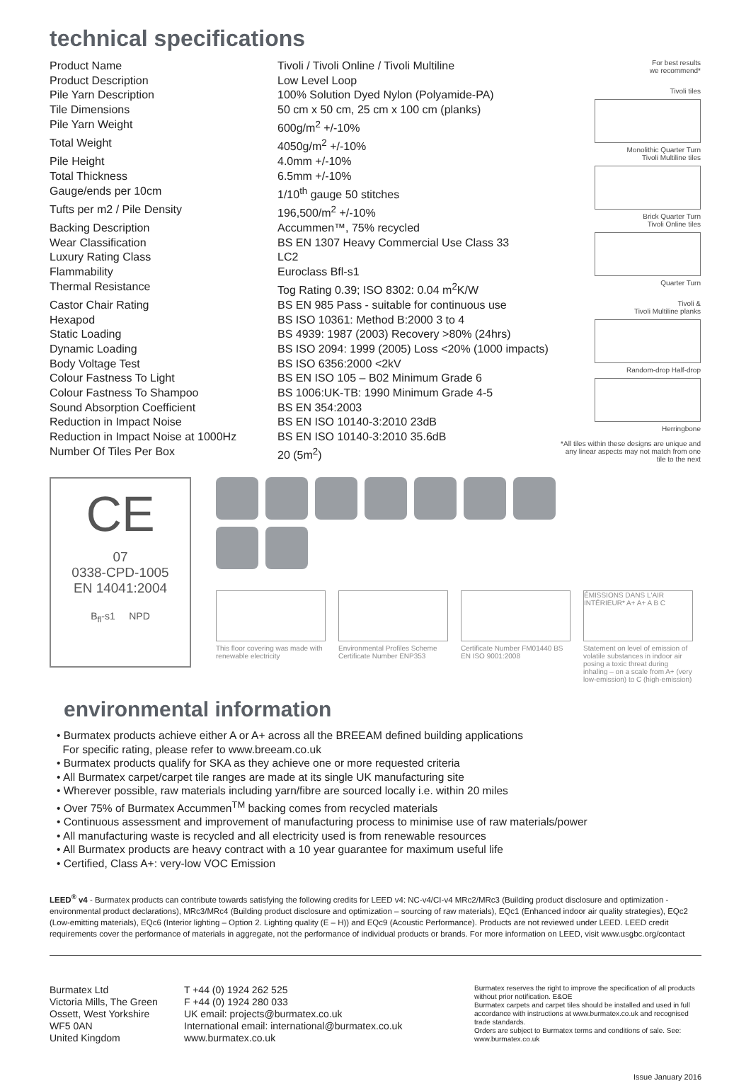technical specifications
| Product Name | Tivoli / Tivoli Online / Tivoli Multiline |
| Product Description | Low Level Loop |
| Pile Yarn Description | 100% Solution Dyed Nylon (Polyamide-PA) |
| Tile Dimensions | 50 cm x 50 cm, 25 cm x 100 cm (planks) |
| Pile Yarn Weight | 600g/m<sup>2</sup> +/-10% |
| Total Weight | 4050g/m<sup>2</sup> +/-10% |
| Pile Height | 4.0mm +/-10% |
| Total Thickness | 6.5mm +/-10% |
| Gauge/ends per 10cm | 1/10<sup>th</sup> gauge 50 stitches |
| Tufts per m2 / Pile Density | 196,500/m<sup>2</sup> +/-10% |
| Backing Description | Accummen™, 75% recycled |
| Wear Classification | BS EN 1307 Heavy Commercial Use Class 33 |
| Luxury Rating Class | LC2 |
| Flammability | Euroclass Bfl-s1 |
| Thermal Resistance | Tog Rating 0.39; ISO 8302: 0.04 m<sup>2</sup>K/W |
| Castor Chair Rating | BS EN 985 Pass - suitable for continuous use |
| Hexapod | BS ISO 10361: Method B:2000 3 to 4 |
| Static Loading | BS 4939: 1987 (2003) Recovery >80% (24hrs) |
| Dynamic Loading | BS ISO 2094: 1999 (2005) Loss <20% (1000 impacts) |
| Body Voltage Test | BS ISO 6356:2000 <2kV |
| Colour Fastness To Light | BS EN ISO 105 – B02 Minimum Grade 6 |
| Colour Fastness To Shampoo | BS 1006:UK-TB: 1990 Minimum Grade 4-5 |
| Sound Absorption Coefficient | BS EN 354:2003 |
| Reduction in Impact Noise | BS EN ISO 10140-3:2010 23dB |
| Reduction in Impact Noise at 1000Hz | BS EN ISO 10140-3:2010 35.6dB |
| Number Of Tiles Per Box | 20 (5m<sup>2</sup>) |
For best results
we recommend*
Tivoli tiles
Monolithic Quarter Turn
Tivoli Multiline tiles
Brick Quarter Turn
Tivoli Online tiles
Quarter Turn
Tivoli &
Tivoli Multiline planks
Random-drop Half-drop
Herringbone
*All tiles within these designs are unique and any linear aspects may not match from one tile to the next
CE
07
0338-CPD-1005
EN 14041:2004
B<sub>fl</sub>-s1 NPD
This floor covering was made with renewable electricity
Environmental Profiles Scheme Certificate Number ENP353
Certificate Number FM01440 BS EN ISO 9001:2008
ÉMISSIONS DANS L'AIR INTÉRIEUR* A+ A+ A B C
Statement on level of emission of volatile substances in indoor air posing a toxic threat during inhaling – on a scale from A+ (very low-emission) to C (high-emission)
environmental information
• Burmatex products achieve either A or A+ across all the BREEAM defined building applications
For specific rating, please refer to www.breeam.co.uk
• Burmatex products qualify for SKA as they achieve one or more requested criteria
• All Burmatex carpet/carpet tile ranges are made at its single UK manufacturing site
• Wherever possible, raw materials including yarn/fibre are sourced locally i.e. within 20 miles
• Over 75% of Burmatex Accummen<sup>TM</sup> backing comes from recycled materials
• Continuous assessment and improvement of manufacturing process to minimise use of raw materials/power
• All manufacturing waste is recycled and all electricity used is from renewable resources
• All Burmatex products are heavy contract with a 10 year guarantee for maximum useful life
• Certified, Class A+: very-low VOC Emission
LEED<sup>®</sup> v4 - Burmatex products can contribute towards satisfying the following credits for LEED v4: NC-v4/CI-v4 MRc2/MRc3 (Building product disclosure and optimization - environmental product declarations), MRc3/MRc4 (Building product disclosure and optimization – sourcing of raw materials), EQc1 (Enhanced indoor air quality strategies), EQc2 (Low-emitting materials), EQc6 (Interior lighting – Option 2. Lighting quality (E – H)) and EQc9 (Acoustic Performance). Products are not reviewed under LEED. LEED credit requirements cover the performance of materials in aggregate, not the performance of individual products or brands. For more information on LEED, visit www.usgbc.org/contact
Burmatex Ltd
Victoria Mills, The Green
Ossett, West Yorkshire
WF5 0AN
United Kingdom
T +44 (0) 1924 262 525
F +44 (0) 1924 280 033
UK email: projects@burmatex.co.uk
International email: international@burmatex.co.uk
www.burmatex.co.uk
Burmatex reserves the right to improve the specification of all products without prior notification. E&OE
Burmatex carpets and carpet tiles should be installed and used in full accordance with instructions at www.burmatex.co.uk and recognised trade standards.
Orders are subject to Burmatex terms and conditions of sale. See: www.burmatex.co.uk
Issue January 2016